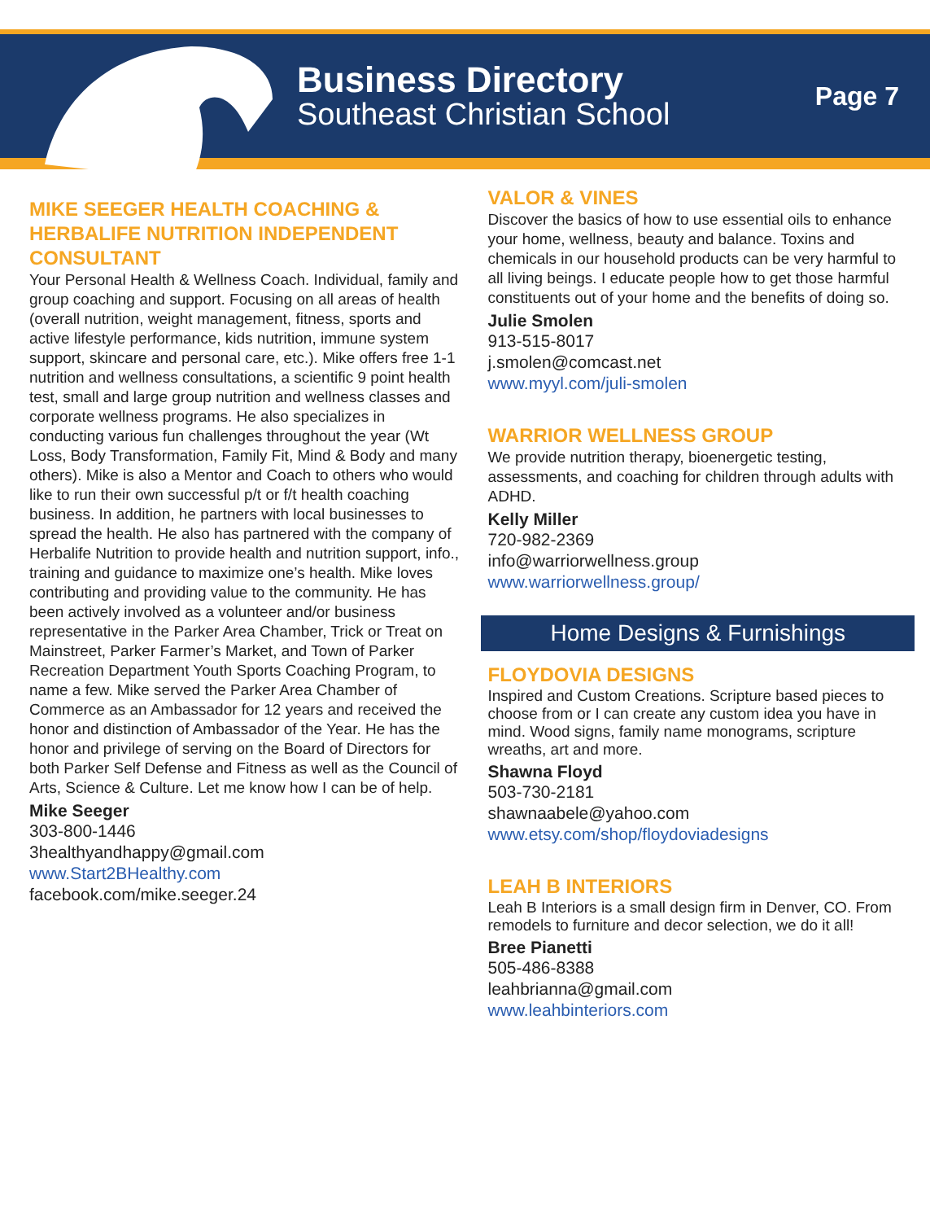Business Directory
Southeast Christian School
Page 7
MIKE SEEGER HEALTH COACHING & HERBALIFE NUTRITION INDEPENDENT CONSULTANT
Your Personal Health & Wellness Coach. Individual, family and group coaching and support. Focusing on all areas of health (overall nutrition, weight management, fitness, sports and active lifestyle performance, kids nutrition, immune system support, skincare and personal care, etc.). Mike offers free 1-1 nutrition and wellness consultations, a scientific 9 point health test, small and large group nutrition and wellness classes and corporate wellness programs. He also specializes in conducting various fun challenges throughout the year (Wt Loss, Body Transformation, Family Fit, Mind & Body and many others). Mike is also a Mentor and Coach to others who would like to run their own successful p/t or f/t health coaching business. In addition, he partners with local businesses to spread the health. He also has partnered with the company of Herbalife Nutrition to provide health and nutrition support, info., training and guidance to maximize one’s health. Mike loves contributing and providing value to the community. He has been actively involved as a volunteer and/or business representative in the Parker Area Chamber, Trick or Treat on Mainstreet, Parker Farmer’s Market, and Town of Parker Recreation Department Youth Sports Coaching Program, to name a few. Mike served the Parker Area Chamber of Commerce as an Ambassador for 12 years and received the honor and distinction of Ambassador of the Year. He has the honor and privilege of serving on the Board of Directors for both Parker Self Defense and Fitness as well as the Council of Arts, Science & Culture. Let me know how I can be of help.
Mike Seeger
303-800-1446
3healthyandhappy@gmail.com
www.Start2BHealthy.com
facebook.com/mike.seeger.24
VALOR & VINES
Discover the basics of how to use essential oils to enhance your home, wellness, beauty and balance. Toxins and chemicals in our household products can be very harmful to all living beings. I educate people how to get those harmful constituents out of your home and the benefits of doing so.
Julie Smolen
913-515-8017
j.smolen@comcast.net
www.myyl.com/juli-smolen
WARRIOR WELLNESS GROUP
We provide nutrition therapy, bioenergetic testing, assessments, and coaching for children through adults with ADHD.
Kelly Miller
720-982-2369
info@warriorwellness.group
www.warriorwellness.group/
Home Designs & Furnishings
FLOYDOVIA DESIGNS
Inspired and Custom Creations. Scripture based pieces to choose from or I can create any custom idea you have in mind. Wood signs, family name monograms, scripture wreaths, art and more.
Shawna Floyd
503-730-2181
shawnaabele@yahoo.com
www.etsy.com/shop/floydoviadesigns
LEAH B INTERIORS
Leah B Interiors is a small design firm in Denver, CO. From remodels to furniture and decor selection, we do it all!
Bree Pianetti
505-486-8388
leahbrianna@gmail.com
www.leahbinteriors.com